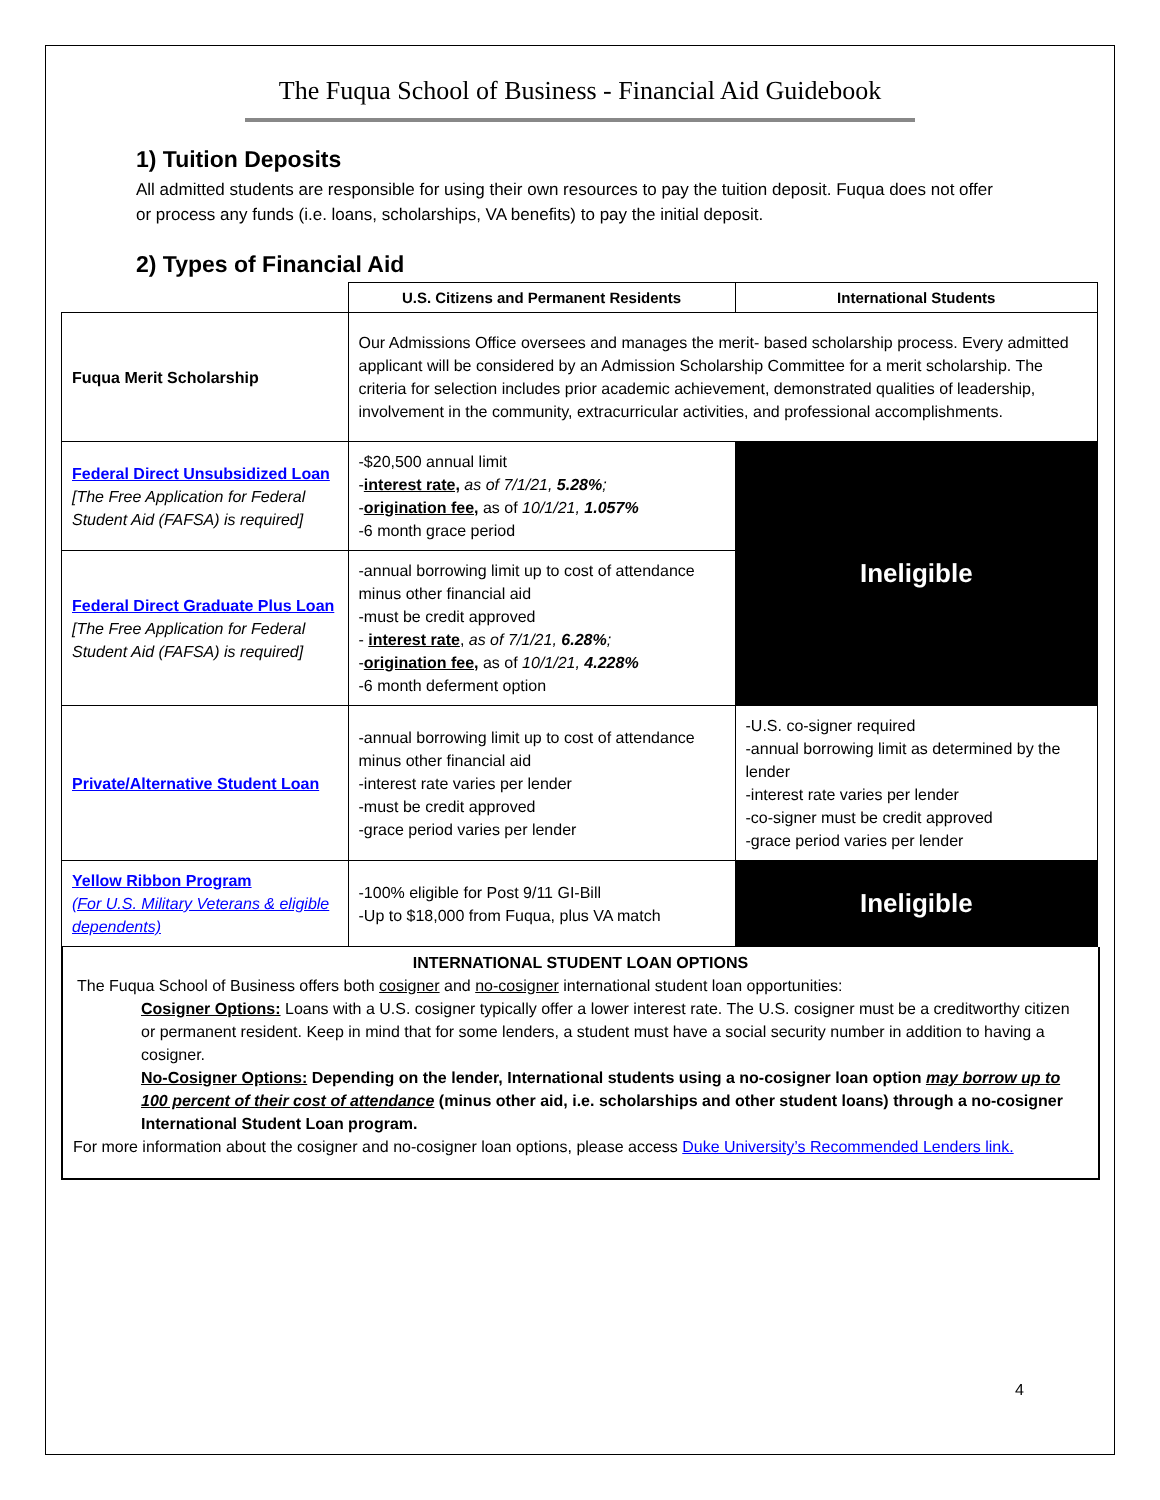The Fuqua School of Business - Financial Aid Guidebook
1) Tuition Deposits
All admitted students are responsible for using their own resources to pay the tuition deposit. Fuqua does not offer or process any funds (i.e. loans, scholarships, VA benefits) to pay the initial deposit.
2) Types of Financial Aid
| | U.S. Citizens and Permanent Residents | International Students |
| --- | --- | --- |
| Fuqua Merit Scholarship | Our Admissions Office oversees and manages the merit- based scholarship process. Every admitted applicant will be considered by an Admission Scholarship Committee for a merit scholarship. The criteria for selection includes prior academic achievement, demonstrated qualities of leadership, involvement in the community, extracurricular activities, and professional accomplishments. | |
| Federal Direct Unsubsidized Loan [The Free Application for Federal Student Aid (FAFSA) is required] | -$20,500 annual limit - interest rate, as of 7/1/21, 5.28% ; - origination fee, as of 10/1/21, 1.057% -6 month grace period | Ineligible |
| Federal Direct Graduate Plus Loan [The Free Application for Federal Student Aid (FAFSA) is required] | -annual borrowing limit up to cost of attendance minus other financial aid -must be credit approved - interest rate , as of 7/1/21, 6.28% ; - origination fee, as of 10/1/21, 4.228% -6 month deferment option | |
| Private/Alternative Student Loan | -annual borrowing limit up to cost of attendance minus other financial aid -interest rate varies per lender -must be credit approved -grace period varies per lender | -U.S. co-signer required -annual borrowing limit as determined by the lender -interest rate varies per lender -co-signer must be credit approved -grace period varies per lender |
| Yellow Ribbon Program (For U.S. Military Veterans & eligible dependents) | -100% eligible for Post 9/11 GI-Bill -Up to $18,000 from Fuqua, plus VA match | Ineligible |
INTERNATIONAL STUDENT LOAN OPTIONS
The Fuqua School of Business offers both cosigner and no-cosigner international student loan opportunities:
Cosigner Options: Loans with a U.S. cosigner typically offer a lower interest rate. The U.S. cosigner must be a creditworthy citizen or permanent resident. Keep in mind that for some lenders, a student must have a social security number in addition to having a cosigner.
No-Cosigner Options: Depending on the lender, International students using a no-cosigner loan option may borrow up to 100 percent of their cost of attendance (minus other aid, i.e. scholarships and other student loans) through a no-cosigner International Student Loan program.
For more information about the cosigner and no-cosigner loan options, please access Duke University’s Recommended Lenders link.
4